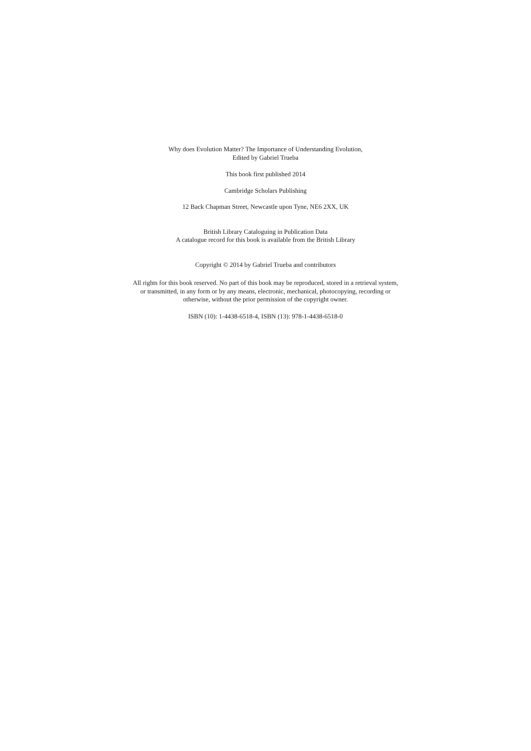Why does Evolution Matter? The Importance of Understanding Evolution,
Edited by Gabriel Trueba
This book first published 2014
Cambridge Scholars Publishing
12 Back Chapman Street, Newcastle upon Tyne, NE6 2XX, UK
British Library Cataloguing in Publication Data
A catalogue record for this book is available from the British Library
Copyright © 2014 by Gabriel Trueba and contributors
All rights for this book reserved. No part of this book may be reproduced, stored in a retrieval system,
or transmitted, in any form or by any means, electronic, mechanical, photocopying, recording or
otherwise, without the prior permission of the copyright owner.
ISBN (10): 1-4438-6518-4, ISBN (13): 978-1-4438-6518-0